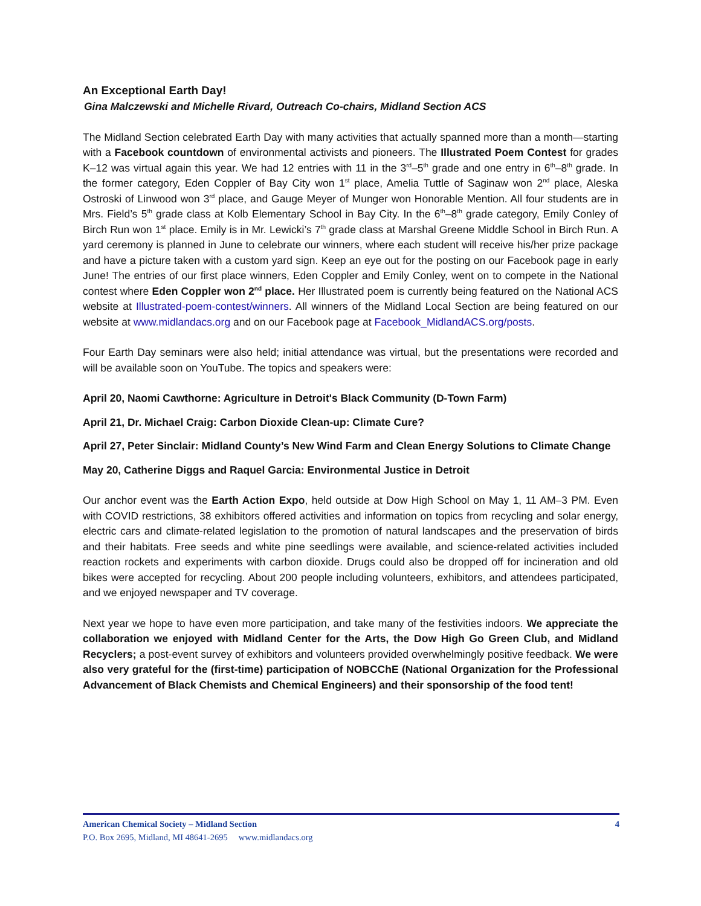An Exceptional Earth Day!
Gina Malczewski and Michelle Rivard, Outreach Co-chairs, Midland Section ACS
The Midland Section celebrated Earth Day with many activities that actually spanned more than a month—starting with a Facebook countdown of environmental activists and pioneers. The Illustrated Poem Contest for grades K–12 was virtual again this year. We had 12 entries with 11 in the 3<sup>rd</sup>–5<sup>th</sup> grade and one entry in 6<sup>th</sup>–8<sup>th</sup> grade. In the former category, Eden Coppler of Bay City won 1<sup>st</sup> place, Amelia Tuttle of Saginaw won 2<sup>nd</sup> place, Aleska Ostroski of Linwood won 3<sup>rd</sup> place, and Gauge Meyer of Munger won Honorable Mention. All four students are in Mrs. Field’s 5<sup>th</sup> grade class at Kolb Elementary School in Bay City. In the 6<sup>th</sup>–8<sup>th</sup> grade category, Emily Conley of Birch Run won 1<sup>st</sup> place. Emily is in Mr. Lewicki’s 7<sup>th</sup> grade class at Marshal Greene Middle School in Birch Run. A yard ceremony is planned in June to celebrate our winners, where each student will receive his/her prize package and have a picture taken with a custom yard sign. Keep an eye out for the posting on our Facebook page in early June! The entries of our first place winners, Eden Coppler and Emily Conley, went on to compete in the National contest where Eden Coppler won 2<sup>nd</sup> place. Her Illustrated poem is currently being featured on the National ACS website at Illustrated-poem-contest/winners. All winners of the Midland Local Section are being featured on our website at www.midlandacs.org and on our Facebook page at Facebook_MidlandACS.org/posts.
Four Earth Day seminars were also held; initial attendance was virtual, but the presentations were recorded and will be available soon on YouTube. The topics and speakers were:
April 20, Naomi Cawthorne: Agriculture in Detroit's Black Community (D-Town Farm)
April 21, Dr. Michael Craig: Carbon Dioxide Clean-up: Climate Cure?
April 27, Peter Sinclair: Midland County’s New Wind Farm and Clean Energy Solutions to Climate Change
May 20, Catherine Diggs and Raquel Garcia: Environmental Justice in Detroit
Our anchor event was the Earth Action Expo, held outside at Dow High School on May 1, 11 AM–3 PM. Even with COVID restrictions, 38 exhibitors offered activities and information on topics from recycling and solar energy, electric cars and climate-related legislation to the promotion of natural landscapes and the preservation of birds and their habitats. Free seeds and white pine seedlings were available, and science-related activities included reaction rockets and experiments with carbon dioxide. Drugs could also be dropped off for incineration and old bikes were accepted for recycling. About 200 people including volunteers, exhibitors, and attendees participated, and we enjoyed newspaper and TV coverage.
Next year we hope to have even more participation, and take many of the festivities indoors. We appreciate the collaboration we enjoyed with Midland Center for the Arts, the Dow High Go Green Club, and Midland Recyclers; a post-event survey of exhibitors and volunteers provided overwhelmingly positive feedback. We were also very grateful for the (first-time) participation of NOBCChE (National Organization for the Professional Advancement of Black Chemists and Chemical Engineers) and their sponsorship of the food tent!
American Chemical Society – Midland Section 4
P.O. Box 2695, Midland, MI 48641-2695 www.midlandacs.org